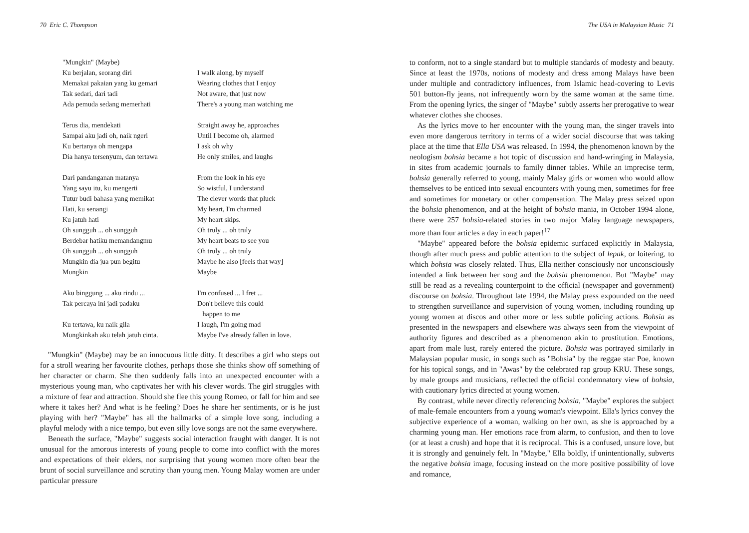70 Eric C. Thompson
"Mungkin" (Maybe)
Ku berjalan, seorang diri
I walk along, by myself
Memakai pakaian yang ku gemari
Wearing clothes that I enjoy
Tak sedari, dari tadi
Not aware, that just now
Ada pemuda sedang memerhati
There's a young man watching me
Terus dia, mendekati
Straight away he, approaches
Sampai aku jadi oh, naik ngeri
Until I become oh, alarmed
Ku bertanya oh mengapa
I ask oh why
Dia hanya tersenyum, dan tertawa
He only smiles, and laughs
Dari pandanganan matanya
From the look in his eye
Yang sayu itu, ku mengerti
So wistful, I understand
Tutur budi bahasa yang memikat
The clever words that pluck
Hati, ku senangi
My heart, I'm charmed
Ku jatuh hati
My heart skips.
Oh sungguh ... oh sungguh
Oh truly ... oh truly
Berdebar hatiku memandangmu
My heart beats to see you
Oh sungguh ... oh sungguh
Oh truly ... oh truly
Mungkin dia jua pun begitu
Maybe he also [feels that way]
Mungkin
Maybe
Aku binggung ... aku rindu ...
I'm confused ... I fret ...
Tak percaya ini jadi padaku
Don't believe this could
happen to me
Ku tertawa, ku naik gila
I laugh, I'm going mad
Mungkinkah aku telah jatuh cinta.
Maybe I've already fallen in love.
"Mungkin" (Maybe) may be an innocuous little ditty. It describes a girl who steps out for a stroll wearing her favourite clothes, perhaps those she thinks show off something of her character or charm. She then suddenly falls into an unexpected encounter with a mysterious young man, who captivates her with his clever words. The girl struggles with a mixture of fear and attraction. Should she flee this young Romeo, or fall for him and see where it takes her? And what is he feeling? Does he share her sentiments, or is he just playing with her? "Maybe" has all the hallmarks of a simple love song, including a playful melody with a nice tempo, but even silly love songs are not the same everywhere.
Beneath the surface, "Maybe" suggests social interaction fraught with danger. It is not unusual for the amorous interests of young people to come into conflict with the mores and expectations of their elders, nor surprising that young women more often bear the brunt of social surveillance and scrutiny than young men. Young Malay women are under particular pressure
The USA in Malaysian Music 71
to conform, not to a single standard but to multiple standards of modesty and beauty. Since at least the 1970s, notions of modesty and dress among Malays have been under multiple and contradictory influences, from Islamic head-covering to Levis 501 button-fly jeans, not infrequently worn by the same woman at the same time. From the opening lyrics, the singer of "Maybe" subtly asserts her prerogative to wear whatever clothes she chooses.
As the lyrics move to her encounter with the young man, the singer travels into even more dangerous territory in terms of a wider social discourse that was taking place at the time that Ella USA was released. In 1994, the phenomenon known by the neologism bohsia became a hot topic of discussion and hand-wringing in Malaysia, in sites from academic journals to family dinner tables. While an imprecise term, bohsia generally referred to young, mainly Malay girls or women who would allow themselves to be enticed into sexual encounters with young men, sometimes for free and sometimes for monetary or other compensation. The Malay press seized upon the bohsia phenomenon, and at the height of bohsia mania, in October 1994 alone, there were 257 bohsia-related stories in two major Malay language newspapers, more than four articles a day in each paper!<sup>17</sup>
"Maybe" appeared before the bohsia epidemic surfaced explicitly in Malaysia, though after much press and public attention to the subject of lepak, or loitering, to which bohsia was closely related. Thus, Ella neither consciously nor unconsciously intended a link between her song and the bohsia phenomenon. But "Maybe" may still be read as a revealing counterpoint to the official (newspaper and government) discourse on bohsia. Throughout late 1994, the Malay press expounded on the need to strengthen surveillance and supervision of young women, including rounding up young women at discos and other more or less subtle policing actions. Bohsia as presented in the newspapers and elsewhere was always seen from the viewpoint of authority figures and described as a phenomenon akin to prostitution. Emotions, apart from male lust, rarely entered the picture. Bohsia was portrayed similarly in Malaysian popular music, in songs such as "Bohsia" by the reggae star Poe, known for his topical songs, and in "Awas" by the celebrated rap group KRU. These songs, by male groups and musicians, reflected the official condemnatory view of bohsia, with cautionary lyrics directed at young women.
By contrast, while never directly referencing bohsia, "Maybe" explores the subject of male-female encounters from a young woman's viewpoint. Ella's lyrics convey the subjective experience of a woman, walking on her own, as she is approached by a charming young man. Her emotions race from alarm, to confusion, and then to love (or at least a crush) and hope that it is reciprocal. This is a confused, unsure love, but it is strongly and genuinely felt. In "Maybe," Ella boldly, if unintentionally, subverts the negative bohsia image, focusing instead on the more positive possibility of love and romance,